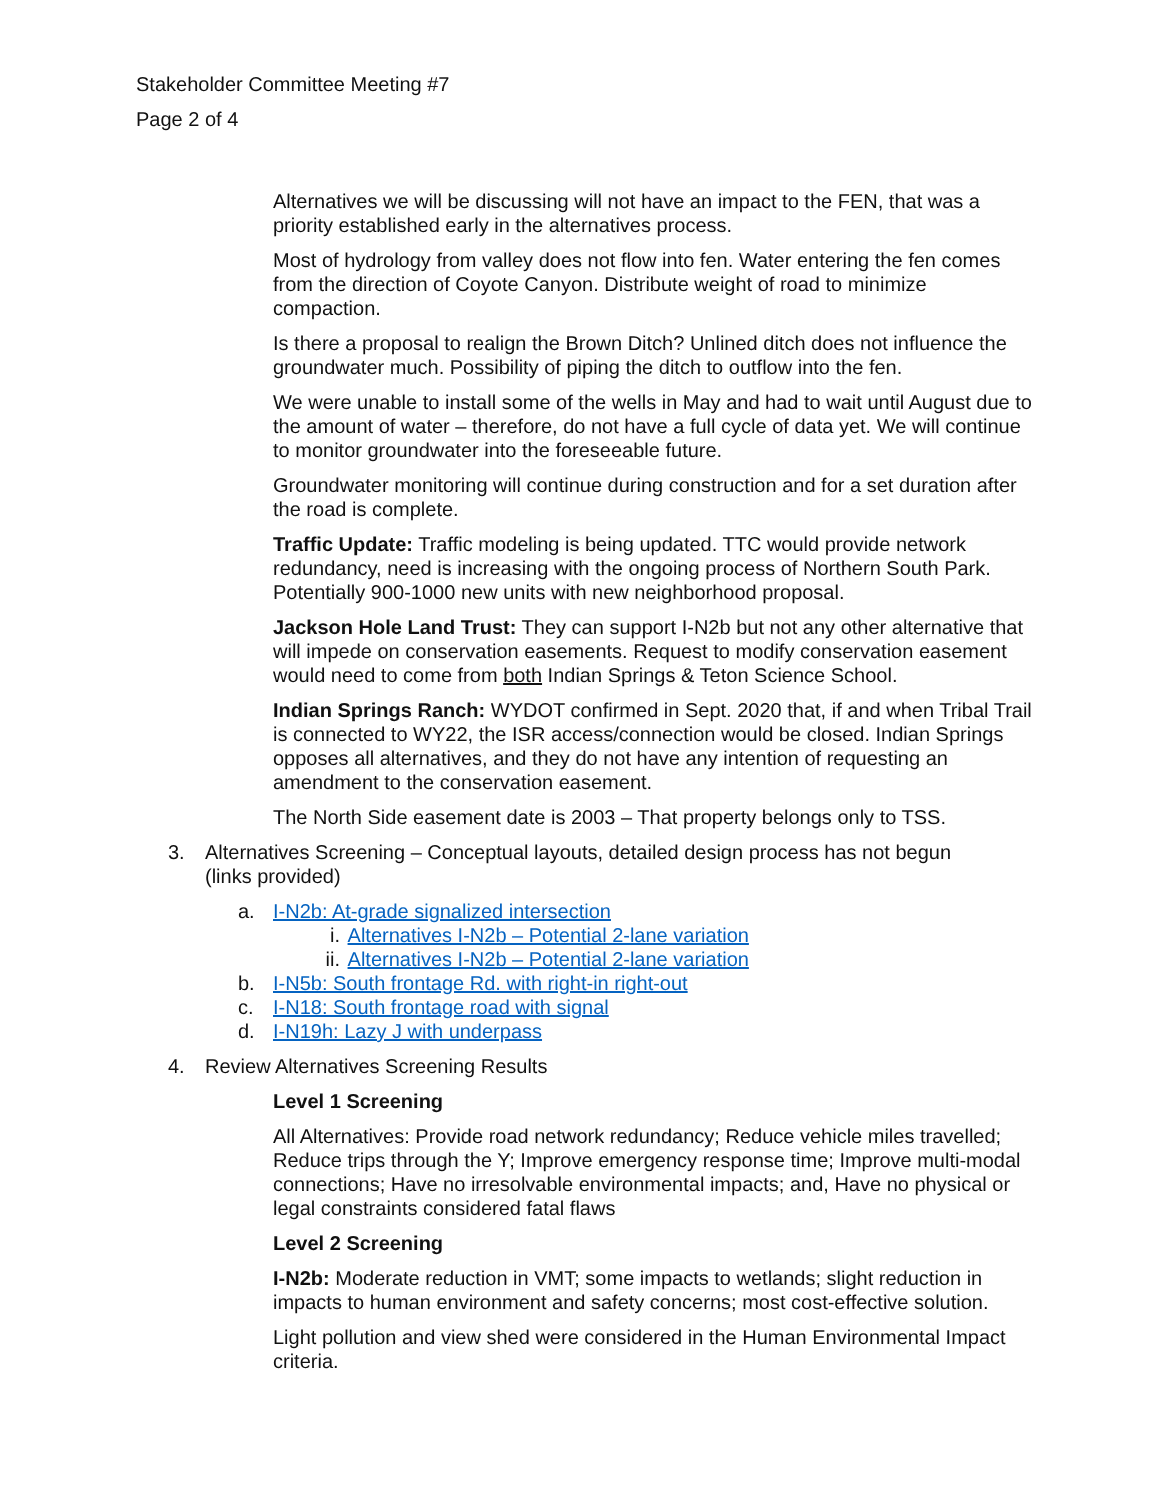Stakeholder Committee Meeting #7
Page 2 of 4
Alternatives we will be discussing will not have an impact to the FEN, that was a priority established early in the alternatives process.
Most of hydrology from valley does not flow into fen. Water entering the fen comes from the direction of Coyote Canyon. Distribute weight of road to minimize compaction.
Is there a proposal to realign the Brown Ditch? Unlined ditch does not influence the groundwater much. Possibility of piping the ditch to outflow into the fen.
We were unable to install some of the wells in May and had to wait until August due to the amount of water – therefore, do not have a full cycle of data yet. We will continue to monitor groundwater into the foreseeable future.
Groundwater monitoring will continue during construction and for a set duration after the road is complete.
Traffic Update: Traffic modeling is being updated. TTC would provide network redundancy, need is increasing with the ongoing process of Northern South Park. Potentially 900-1000 new units with new neighborhood proposal.
Jackson Hole Land Trust: They can support I-N2b but not any other alternative that will impede on conservation easements. Request to modify conservation easement would need to come from both Indian Springs & Teton Science School.
Indian Springs Ranch: WYDOT confirmed in Sept. 2020 that, if and when Tribal Trail is connected to WY22, the ISR access/connection would be closed. Indian Springs opposes all alternatives, and they do not have any intention of requesting an amendment to the conservation easement.
The North Side easement date is 2003 – That property belongs only to TSS.
3. Alternatives Screening – Conceptual layouts, detailed design process has not begun (links provided)
a. I-N2b: At-grade signalized intersection
i. Alternatives I-N2b – Potential 2-lane variation
ii. Alternatives I-N2b – Potential 2-lane variation
b. I-N5b: South frontage Rd. with right-in right-out
c. I-N18: South frontage road with signal
d. I-N19h: Lazy J with underpass
4. Review Alternatives Screening Results
Level 1 Screening
All Alternatives: Provide road network redundancy; Reduce vehicle miles travelled; Reduce trips through the Y; Improve emergency response time; Improve multi-modal connections; Have no irresolvable environmental impacts; and, Have no physical or legal constraints considered fatal flaws
Level 2 Screening
I-N2b: Moderate reduction in VMT; some impacts to wetlands; slight reduction in impacts to human environment and safety concerns; most cost-effective solution.
Light pollution and view shed were considered in the Human Environmental Impact criteria.